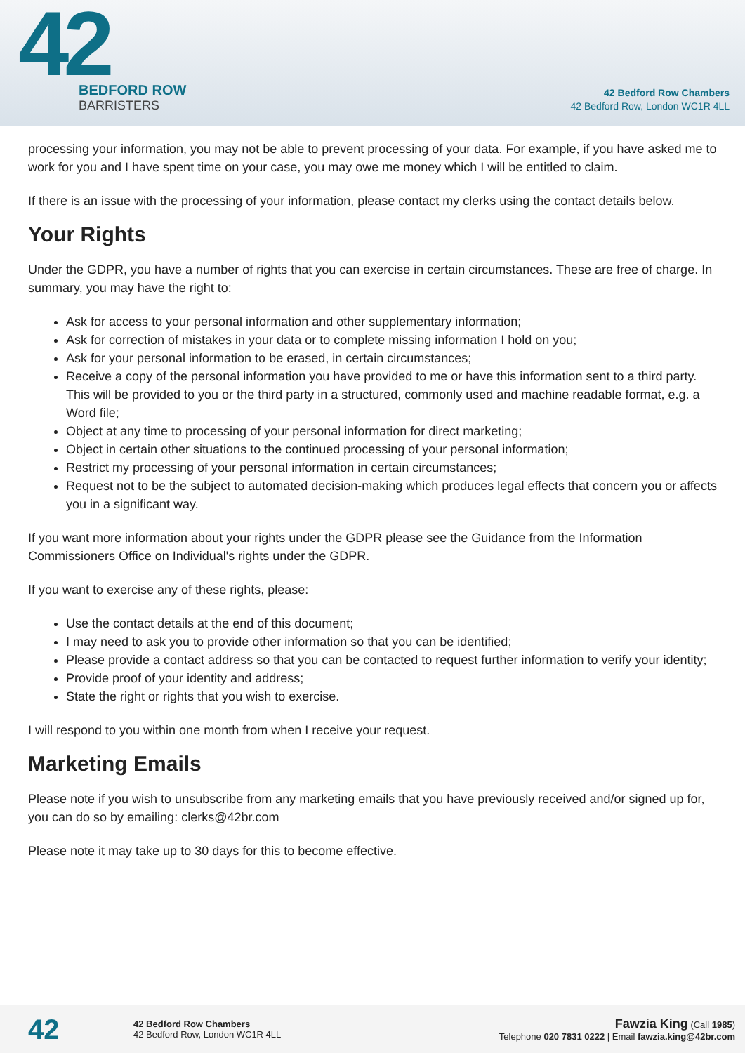42
BEDFORD ROW
BARRISTERS
42 Bedford Row Chambers
42 Bedford Row, London WC1R 4LL
processing your information, you may not be able to prevent processing of your data. For example, if you have asked me to work for you and I have spent time on your case, you may owe me money which I will be entitled to claim.
If there is an issue with the processing of your information, please contact my clerks using the contact details below.
Your Rights
Under the GDPR, you have a number of rights that you can exercise in certain circumstances. These are free of charge. In summary, you may have the right to:
Ask for access to your personal information and other supplementary information;
Ask for correction of mistakes in your data or to complete missing information I hold on you;
Ask for your personal information to be erased, in certain circumstances;
Receive a copy of the personal information you have provided to me or have this information sent to a third party. This will be provided to you or the third party in a structured, commonly used and machine readable format, e.g. a Word file;
Object at any time to processing of your personal information for direct marketing;
Object in certain other situations to the continued processing of your personal information;
Restrict my processing of your personal information in certain circumstances;
Request not to be the subject to automated decision-making which produces legal effects that concern you or affects you in a significant way.
If you want more information about your rights under the GDPR please see the Guidance from the Information Commissioners Office on Individual's rights under the GDPR.
If you want to exercise any of these rights, please:
Use the contact details at the end of this document;
I may need to ask you to provide other information so that you can be identified;
Please provide a contact address so that you can be contacted to request further information to verify your identity;
Provide proof of your identity and address;
State the right or rights that you wish to exercise.
I will respond to you within one month from when I receive your request.
Marketing Emails
Please note if you wish to unsubscribe from any marketing emails that you have previously received and/or signed up for, you can do so by emailing: clerks@42br.com
Please note it may take up to 30 days for this to become effective.
42
42 Bedford Row Chambers
42 Bedford Row, London WC1R 4LL
Fawzia King (Call 1985)
Telephone 020 7831 0222 | Email fawzia.king@42br.com